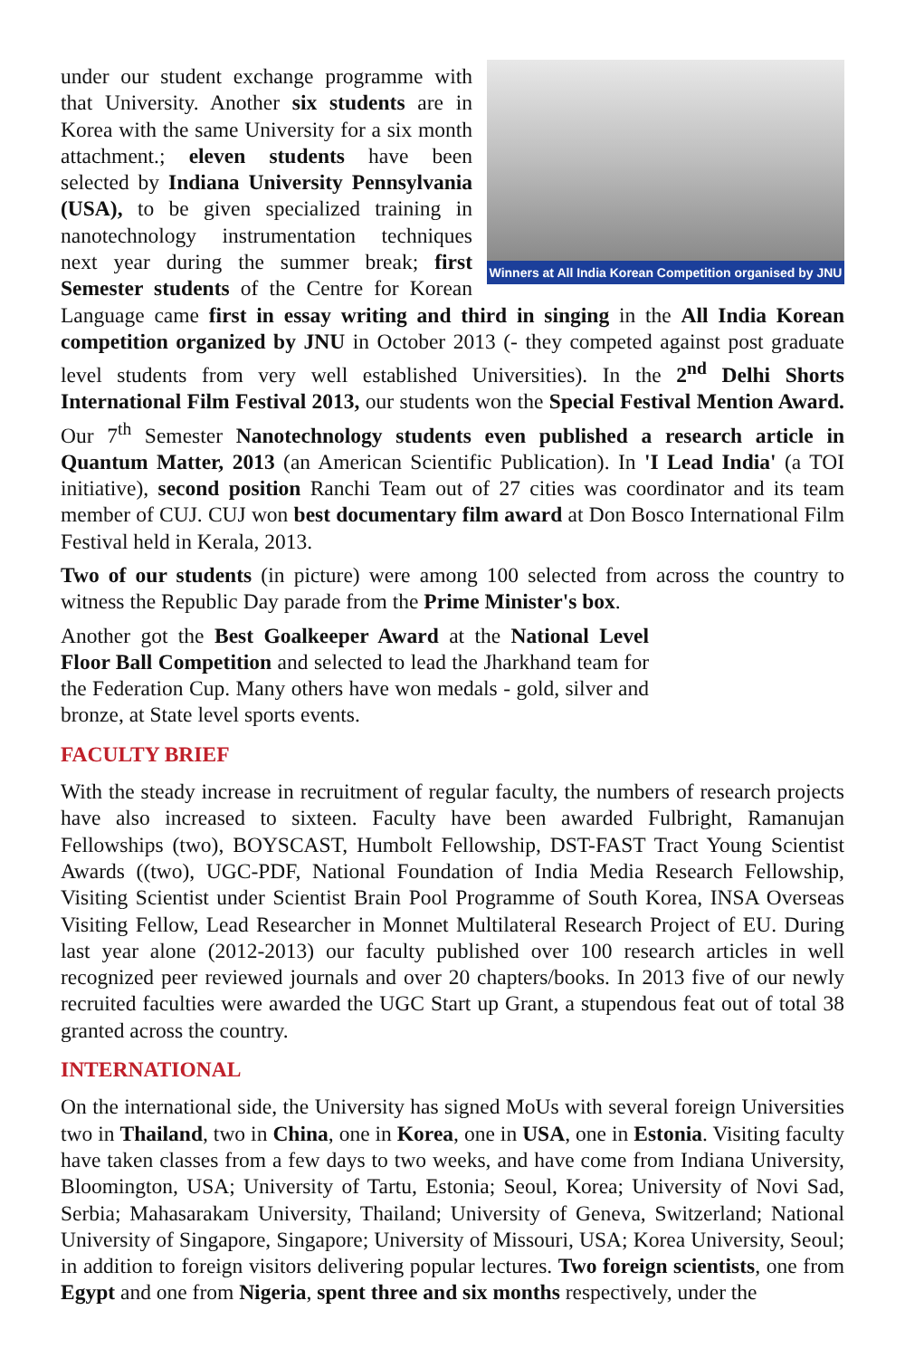Winners at All India Korean Competition organised by JNU
under our student exchange programme with that University. Another six students are in Korea with the same University for a six month attachment.; eleven students have been selected by Indiana University Pennsylvania (USA), to be given specialized training in nanotechnology instrumentation techniques next year during the summer break; first Semester students of the Centre for Korean Language came first in essay writing and third in singing in the All India Korean competition organized by JNU in October 2013 (- they competed against post graduate level students from very well established Universities). In the 2<sup>nd</sup> Delhi Shorts International Film Festival 2013, our students won the Special Festival Mention Award. Our 7<sup>th</sup> Semester Nanotechnology students even published a research article in Quantum Matter, 2013 (an American Scientific Publication). In 'I Lead India' (a TOI initiative), second position Ranchi Team out of 27 cities was coordinator and its team member of CUJ. CUJ won best documentary film award at Don Bosco International Film Festival held in Kerala, 2013.
Two of our students (in picture) were among 100 selected from across the country to witness the Republic Day parade from the Prime Minister's box.
Another got the Best Goalkeeper Award at the National Level Floor Ball Competition and selected to lead the Jharkhand team for the Federation Cup. Many others have won medals - gold, silver and bronze, at State level sports events.
FACULTY BRIEF
With the steady increase in recruitment of regular faculty, the numbers of research projects have also increased to sixteen. Faculty have been awarded Fulbright, Ramanujan Fellowships (two), BOYSCAST, Humbolt Fellowship, DST-FAST Tract Young Scientist Awards ((two), UGC-PDF, National Foundation of India Media Research Fellowship, Visiting Scientist under Scientist Brain Pool Programme of South Korea, INSA Overseas Visiting Fellow, Lead Researcher in Monnet Multilateral Research Project of EU. During last year alone (2012-2013) our faculty published over 100 research articles in well recognized peer reviewed journals and over 20 chapters/books. In 2013 five of our newly recruited faculties were awarded the UGC Start up Grant, a stupendous feat out of total 38 granted across the country.
INTERNATIONAL
On the international side, the University has signed MoUs with several foreign Universities two in Thailand, two in China, one in Korea, one in USA, one in Estonia. Visiting faculty have taken classes from a few days to two weeks, and have come from Indiana University, Bloomington, USA; University of Tartu, Estonia; Seoul, Korea; University of Novi Sad, Serbia; Mahasarakam University, Thailand; University of Geneva, Switzerland; National University of Singapore, Singapore; University of Missouri, USA; Korea University, Seoul; in addition to foreign visitors delivering popular lectures. Two foreign scientists, one from Egypt and one from Nigeria, spent three and six months respectively, under the